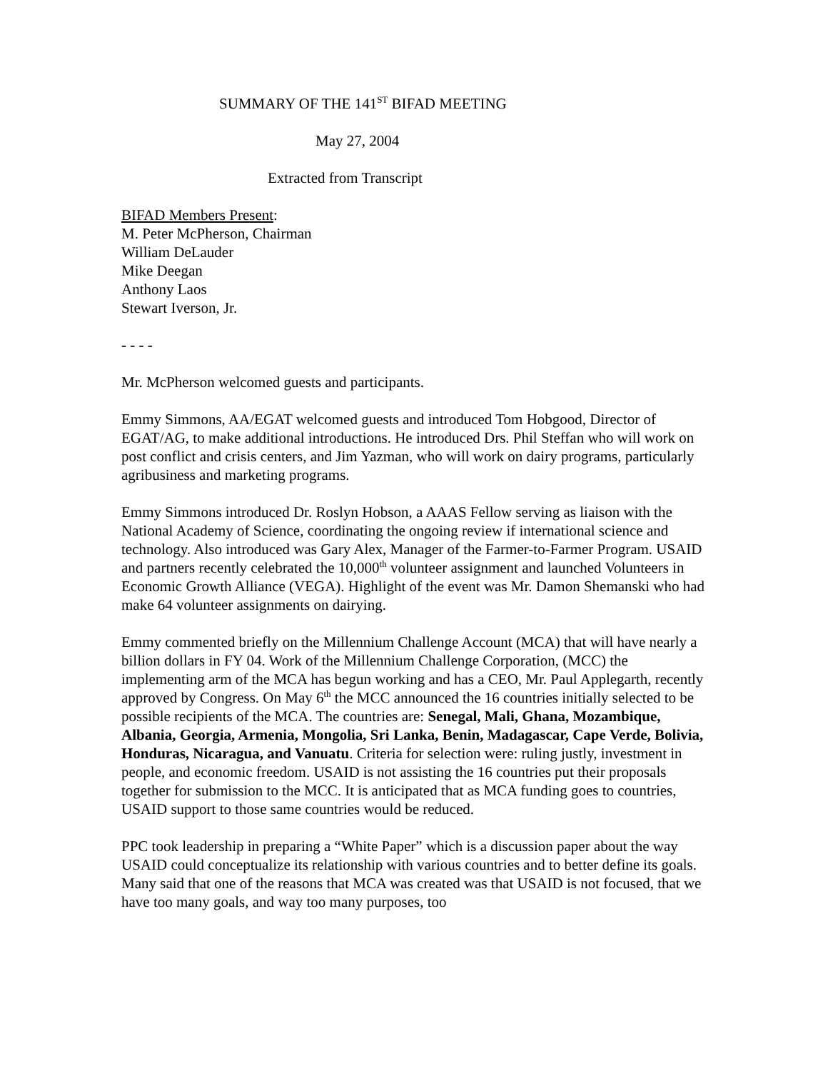SUMMARY OF THE 141<sup>ST</sup> BIFAD MEETING
May 27, 2004
Extracted from Transcript
BIFAD Members Present:
M. Peter McPherson, Chairman
William DeLauder
Mike Deegan
Anthony Laos
Stewart Iverson, Jr.
- - - -
Mr. McPherson welcomed guests and participants.
Emmy Simmons, AA/EGAT welcomed guests and introduced Tom Hobgood, Director of EGAT/AG, to make additional introductions. He introduced Drs. Phil Steffan who will work on post conflict and crisis centers, and Jim Yazman, who will work on dairy programs, particularly agribusiness and marketing programs.
Emmy Simmons introduced Dr. Roslyn Hobson, a AAAS Fellow serving as liaison with the National Academy of Science, coordinating the ongoing review if international science and technology. Also introduced was Gary Alex, Manager of the Farmer-to-Farmer Program. USAID and partners recently celebrated the 10,000<sup>th</sup> volunteer assignment and launched Volunteers in Economic Growth Alliance (VEGA). Highlight of the event was Mr. Damon Shemanski who had make 64 volunteer assignments on dairying.
Emmy commented briefly on the Millennium Challenge Account (MCA) that will have nearly a billion dollars in FY 04. Work of the Millennium Challenge Corporation, (MCC) the implementing arm of the MCA has begun working and has a CEO, Mr. Paul Applegarth, recently approved by Congress. On May 6<sup>th</sup> the MCC announced the 16 countries initially selected to be possible recipients of the MCA. The countries are: Senegal, Mali, Ghana, Mozambique, Albania, Georgia, Armenia, Mongolia, Sri Lanka, Benin, Madagascar, Cape Verde, Bolivia, Honduras, Nicaragua, and Vanuatu. Criteria for selection were: ruling justly, investment in people, and economic freedom. USAID is not assisting the 16 countries put their proposals together for submission to the MCC. It is anticipated that as MCA funding goes to countries, USAID support to those same countries would be reduced.
PPC took leadership in preparing a “White Paper” which is a discussion paper about the way USAID could conceptualize its relationship with various countries and to better define its goals. Many said that one of the reasons that MCA was created was that USAID is not focused, that we have too many goals, and way too many purposes, too